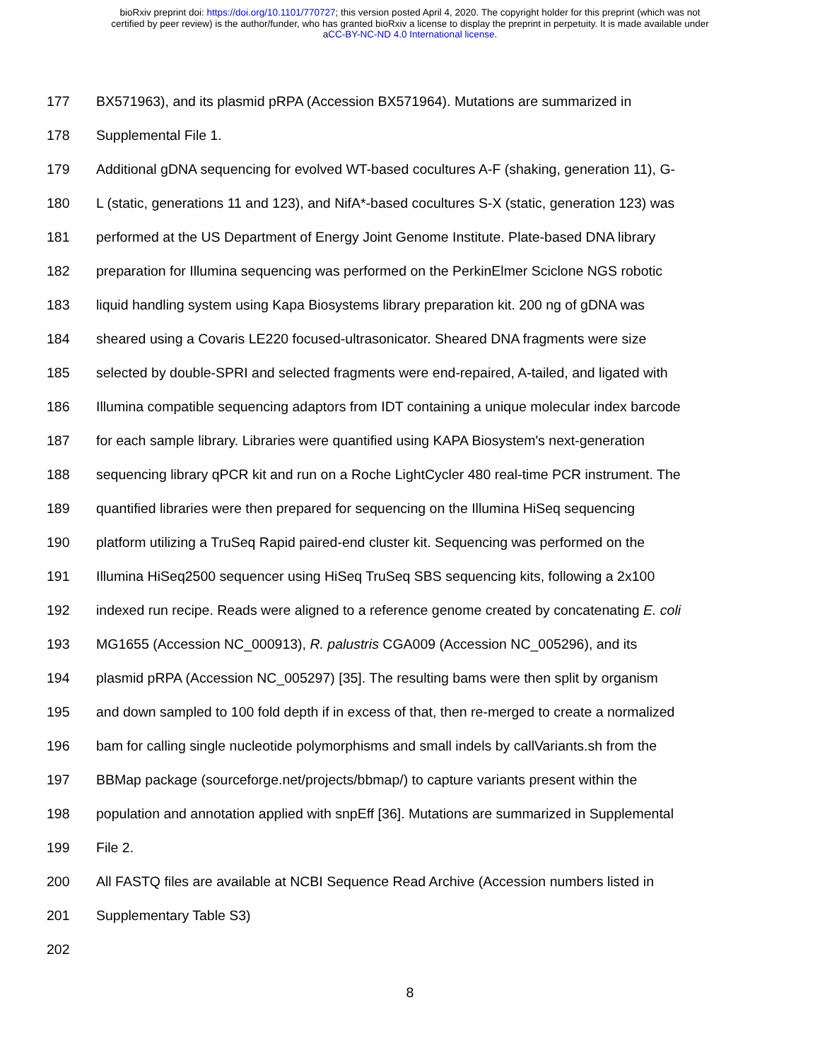bioRxiv preprint doi: https://doi.org/10.1101/770727; this version posted April 4, 2020. The copyright holder for this preprint (which was not
certified by peer review) is the author/funder, who has granted bioRxiv a license to display the preprint in perpetuity. It is made available under
aCC-BY-NC-ND 4.0 International license.
177 BX571963), and its plasmid pRPA (Accession BX571964). Mutations are summarized in
178 Supplemental File 1.
179 Additional gDNA sequencing for evolved WT-based cocultures A-F (shaking, generation 11), G-
180 L (static, generations 11 and 123), and NifA*-based cocultures S-X (static, generation 123) was
181 performed at the US Department of Energy Joint Genome Institute. Plate-based DNA library
182 preparation for Illumina sequencing was performed on the PerkinElmer Sciclone NGS robotic
183 liquid handling system using Kapa Biosystems library preparation kit. 200 ng of gDNA was
184 sheared using a Covaris LE220 focused-ultrasonicator. Sheared DNA fragments were size
185 selected by double-SPRI and selected fragments were end-repaired, A-tailed, and ligated with
186 Illumina compatible sequencing adaptors from IDT containing a unique molecular index barcode
187 for each sample library. Libraries were quantified using KAPA Biosystem's next-generation
188 sequencing library qPCR kit and run on a Roche LightCycler 480 real-time PCR instrument. The
189 quantified libraries were then prepared for sequencing on the Illumina HiSeq sequencing
190 platform utilizing a TruSeq Rapid paired-end cluster kit. Sequencing was performed on the
191 Illumina HiSeq2500 sequencer using HiSeq TruSeq SBS sequencing kits, following a 2x100
192 indexed run recipe. Reads were aligned to a reference genome created by concatenating E. coli
193 MG1655 (Accession NC_000913), R. palustris CGA009 (Accession NC_005296), and its
194 plasmid pRPA (Accession NC_005297) [35]. The resulting bams were then split by organism
195 and down sampled to 100 fold depth if in excess of that, then re-merged to create a normalized
196 bam for calling single nucleotide polymorphisms and small indels by callVariants.sh from the
197 BBMap package (sourceforge.net/projects/bbmap/) to capture variants present within the
198 population and annotation applied with snpEff [36]. Mutations are summarized in Supplemental
199 File 2.
200 All FASTQ files are available at NCBI Sequence Read Archive (Accession numbers listed in
201 Supplementary Table S3)
202
8